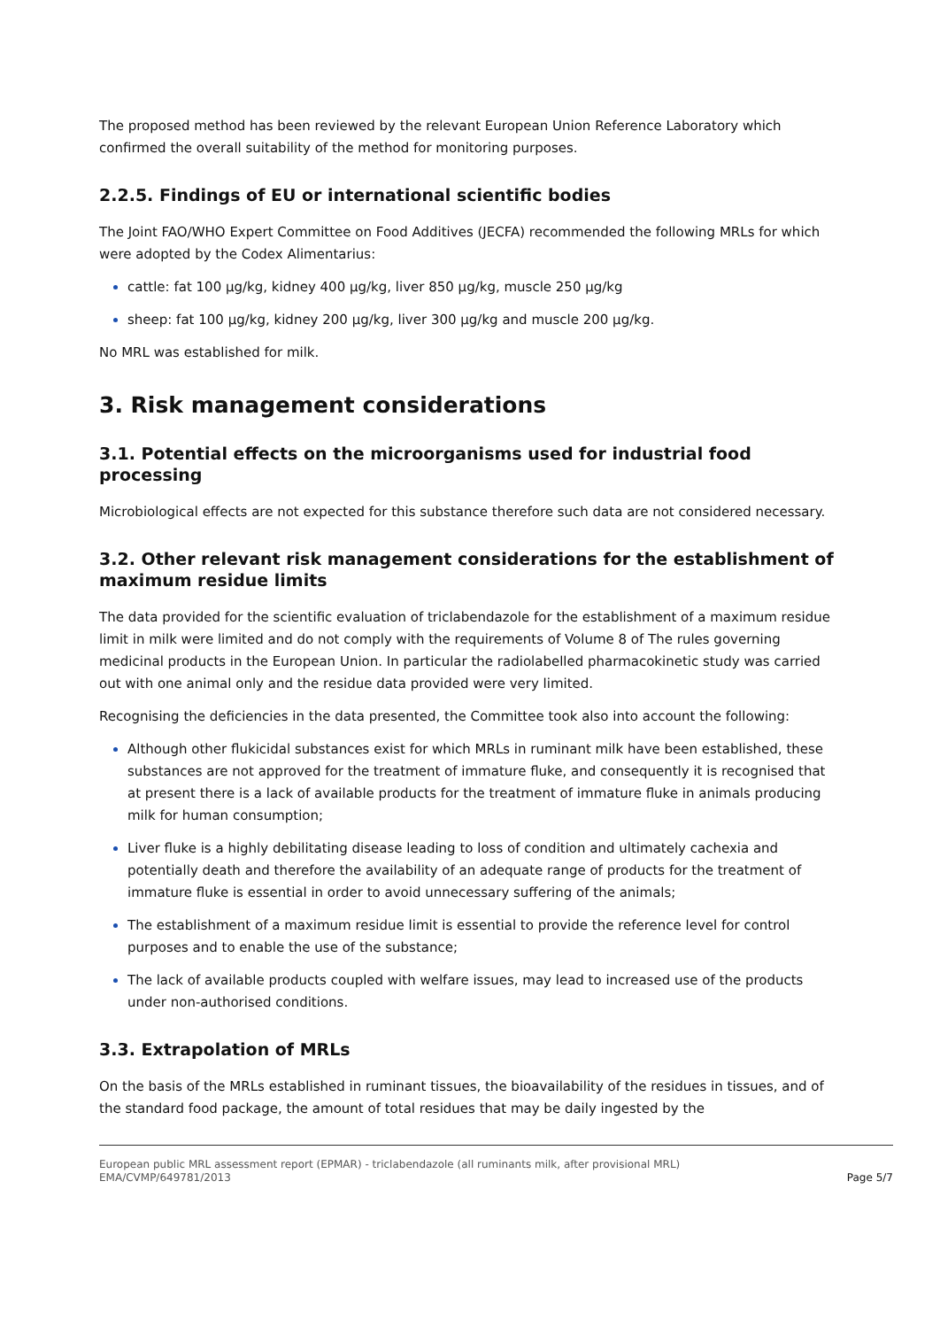The proposed method has been reviewed by the relevant European Union Reference Laboratory which confirmed the overall suitability of the method for monitoring purposes.
2.2.5. Findings of EU or international scientific bodies
The Joint FAO/WHO Expert Committee on Food Additives (JECFA) recommended the following MRLs for which were adopted by the Codex Alimentarius:
cattle: fat 100 µg/kg, kidney 400 µg/kg, liver 850 µg/kg, muscle 250 µg/kg
sheep: fat 100 µg/kg, kidney 200 µg/kg, liver 300 µg/kg and muscle 200 µg/kg.
No MRL was established for milk.
3. Risk management considerations
3.1. Potential effects on the microorganisms used for industrial food processing
Microbiological effects are not expected for this substance therefore such data are not considered necessary.
3.2. Other relevant risk management considerations for the establishment of maximum residue limits
The data provided for the scientific evaluation of triclabendazole for the establishment of a maximum residue limit in milk were limited and do not comply with the requirements of Volume 8 of The rules governing medicinal products in the European Union. In particular the radiolabelled pharmacokinetic study was carried out with one animal only and the residue data provided were very limited.
Recognising the deficiencies in the data presented, the Committee took also into account the following:
Although other flukicidal substances exist for which MRLs in ruminant milk have been established, these substances are not approved for the treatment of immature fluke, and consequently it is recognised that at present there is a lack of available products for the treatment of immature fluke in animals producing milk for human consumption;
Liver fluke is a highly debilitating disease leading to loss of condition and ultimately cachexia and potentially death and therefore the availability of an adequate range of products for the treatment of immature fluke is essential in order to avoid unnecessary suffering of the animals;
The establishment of a maximum residue limit is essential to provide the reference level for control purposes and to enable the use of the substance;
The lack of available products coupled with welfare issues, may lead to increased use of the products under non-authorised conditions.
3.3. Extrapolation of MRLs
On the basis of the MRLs established in ruminant tissues, the bioavailability of the residues in tissues, and of the standard food package, the amount of total residues that may be daily ingested by the
European public MRL assessment report (EPMAR) - triclabendazole (all ruminants milk, after provisional MRL)
EMA/CVMP/649781/2013
Page 5/7